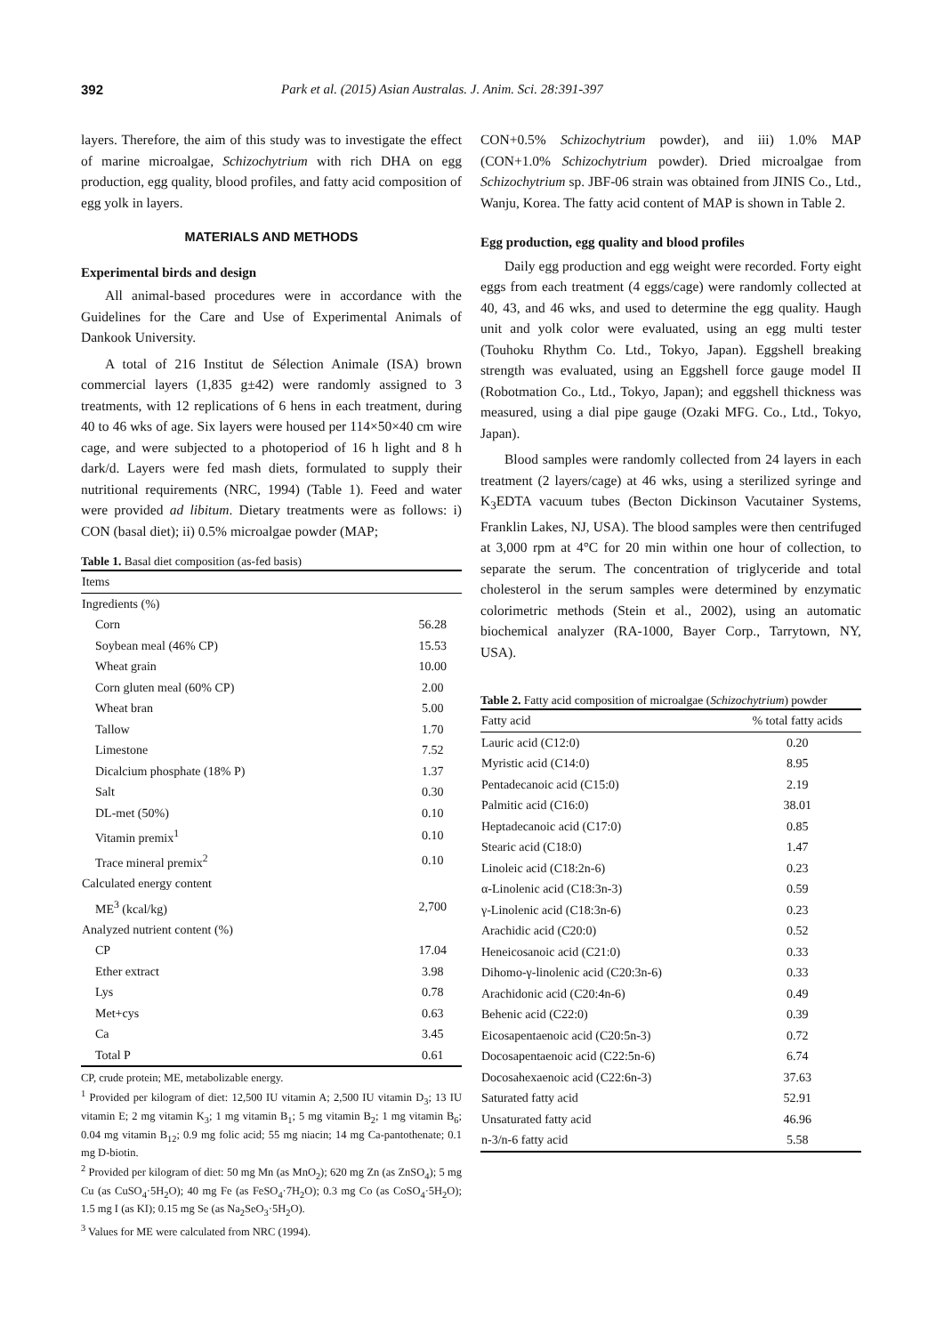392 Park et al. (2015) Asian Australas. J. Anim. Sci. 28:391-397
layers. Therefore, the aim of this study was to investigate the effect of marine microalgae, Schizochytrium with rich DHA on egg production, egg quality, blood profiles, and fatty acid composition of egg yolk in layers.
MATERIALS AND METHODS
Experimental birds and design
All animal-based procedures were in accordance with the Guidelines for the Care and Use of Experimental Animals of Dankook University.
A total of 216 Institut de Sélection Animale (ISA) brown commercial layers (1,835 g±42) were randomly assigned to 3 treatments, with 12 replications of 6 hens in each treatment, during 40 to 46 wks of age. Six layers were housed per 114×50×40 cm wire cage, and were subjected to a photoperiod of 16 h light and 8 h dark/d. Layers were fed mash diets, formulated to supply their nutritional requirements (NRC, 1994) (Table 1). Feed and water were provided ad libitum. Dietary treatments were as follows: i) CON (basal diet); ii) 0.5% microalgae powder (MAP;
Table 1. Basal diet composition (as-fed basis)
| Items | |
| --- | --- |
| Ingredients (%) | |
| Corn | 56.28 |
| Soybean meal (46% CP) | 15.53 |
| Wheat grain | 10.00 |
| Corn gluten meal (60% CP) | 2.00 |
| Wheat bran | 5.00 |
| Tallow | 1.70 |
| Limestone | 7.52 |
| Dicalcium phosphate (18% P) | 1.37 |
| Salt | 0.30 |
| DL-met (50%) | 0.10 |
| Vitamin premix<sup>1</sup> | 0.10 |
| Trace mineral premix<sup>2</sup> | 0.10 |
| Calculated energy content | |
| ME<sup>3</sup> (kcal/kg) | 2,700 |
| Analyzed nutrient content (%) | |
| CP | 17.04 |
| Ether extract | 3.98 |
| Lys | 0.78 |
| Met+cys | 0.63 |
| Ca | 3.45 |
| Total P | 0.61 |
CP, crude protein; ME, metabolizable energy.
<sup>1</sup> Provided per kilogram of diet: 12,500 IU vitamin A; 2,500 IU vitamin D<sub>3</sub>; 13 IU vitamin E; 2 mg vitamin K<sub>3</sub>; 1 mg vitamin B<sub>1</sub>; 5 mg vitamin B<sub>2</sub>; 1 mg vitamin B<sub>6</sub>; 0.04 mg vitamin B<sub>12</sub>; 0.9 mg folic acid; 55 mg niacin; 14 mg Ca-pantothenate; 0.1 mg D-biotin.
<sup>2</sup> Provided per kilogram of diet: 50 mg Mn (as MnO<sub>2</sub>); 620 mg Zn (as ZnSO<sub>4</sub>); 5 mg Cu (as CuSO<sub>4</sub>·5H<sub>2</sub>O); 40 mg Fe (as FeSO<sub>4</sub>·7H<sub>2</sub>O); 0.3 mg Co (as CoSO<sub>4</sub>·5H<sub>2</sub>O); 1.5 mg I (as KI); 0.15 mg Se (as Na<sub>2</sub>SeO<sub>3</sub>·5H<sub>2</sub>O).
<sup>3</sup> Values for ME were calculated from NRC (1994).
CON+0.5% Schizochytrium powder), and iii) 1.0% MAP (CON+1.0% Schizochytrium powder). Dried microalgae from Schizochytrium sp. JBF-06 strain was obtained from JINIS Co., Ltd., Wanju, Korea. The fatty acid content of MAP is shown in Table 2.
Egg production, egg quality and blood profiles
Daily egg production and egg weight were recorded. Forty eight eggs from each treatment (4 eggs/cage) were randomly collected at 40, 43, and 46 wks, and used to determine the egg quality. Haugh unit and yolk color were evaluated, using an egg multi tester (Touhoku Rhythm Co. Ltd., Tokyo, Japan). Eggshell breaking strength was evaluated, using an Eggshell force gauge model II (Robotmation Co., Ltd., Tokyo, Japan); and eggshell thickness was measured, using a dial pipe gauge (Ozaki MFG. Co., Ltd., Tokyo, Japan).
Blood samples were randomly collected from 24 layers in each treatment (2 layers/cage) at 46 wks, using a sterilized syringe and K<sub>3</sub>EDTA vacuum tubes (Becton Dickinson Vacutainer Systems, Franklin Lakes, NJ, USA). The blood samples were then centrifuged at 3,000 rpm at 4°C for 20 min within one hour of collection, to separate the serum. The concentration of triglyceride and total cholesterol in the serum samples were determined by enzymatic colorimetric methods (Stein et al., 2002), using an automatic biochemical analyzer (RA-1000, Bayer Corp., Tarrytown, NY, USA).
Table 2. Fatty acid composition of microalgae (Schizochytrium) powder
| Fatty acid | % total fatty acids |
| --- | --- |
| Lauric acid (C12:0) | 0.20 |
| Myristic acid (C14:0) | 8.95 |
| Pentadecanoic acid (C15:0) | 2.19 |
| Palmitic acid (C16:0) | 38.01 |
| Heptadecanoic acid (C17:0) | 0.85 |
| Stearic acid (C18:0) | 1.47 |
| Linoleic acid (C18:2n-6) | 0.23 |
| α-Linolenic acid (C18:3n-3) | 0.59 |
| γ-Linolenic acid (C18:3n-6) | 0.23 |
| Arachidic acid (C20:0) | 0.52 |
| Heneicosanoic acid (C21:0) | 0.33 |
| Dihomo-γ-linolenic acid (C20:3n-6) | 0.33 |
| Arachidonic acid (C20:4n-6) | 0.49 |
| Behenic acid (C22:0) | 0.39 |
| Eicosapentaenoic acid (C20:5n-3) | 0.72 |
| Docosapentaenoic acid (C22:5n-6) | 6.74 |
| Docosahexaenoic acid (C22:6n-3) | 37.63 |
| Saturated fatty acid | 52.91 |
| Unsaturated fatty acid | 46.96 |
| n-3/n-6 fatty acid | 5.58 |